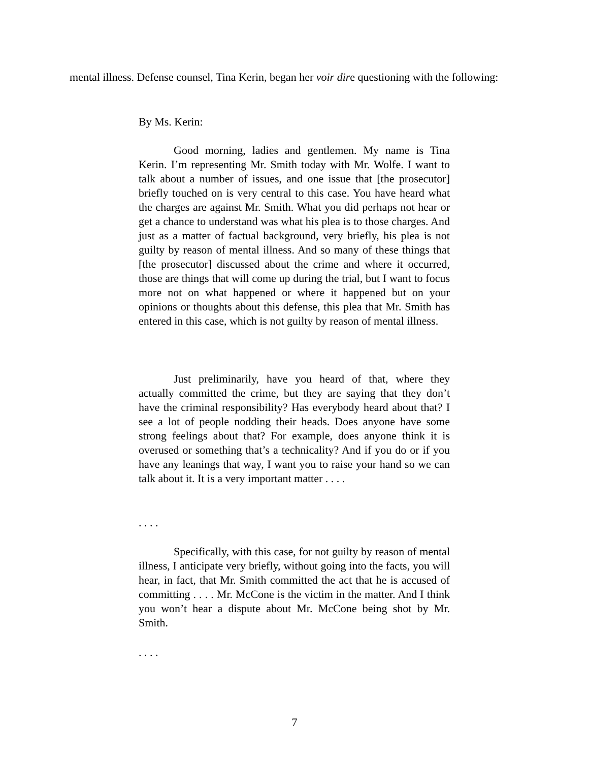mental illness. Defense counsel, Tina Kerin, began her voir dire questioning with the following:
By Ms. Kerin:
Good morning, ladies and gentlemen. My name is Tina Kerin. I’m representing Mr. Smith today with Mr. Wolfe. I want to talk about a number of issues, and one issue that [the prosecutor] briefly touched on is very central to this case. You have heard what the charges are against Mr. Smith. What you did perhaps not hear or get a chance to understand was what his plea is to those charges. And just as a matter of factual background, very briefly, his plea is not guilty by reason of mental illness. And so many of these things that [the prosecutor] discussed about the crime and where it occurred, those are things that will come up during the trial, but I want to focus more not on what happened or where it happened but on your opinions or thoughts about this defense, this plea that Mr. Smith has entered in this case, which is not guilty by reason of mental illness.
Just preliminarily, have you heard of that, where they actually committed the crime, but they are saying that they don’t have the criminal responsibility? Has everybody heard about that? I see a lot of people nodding their heads. Does anyone have some strong feelings about that? For example, does anyone think it is overused or something that’s a technicality? And if you do or if you have any leanings that way, I want you to raise your hand so we can talk about it. It is a very important matter . . . .
. . . .
Specifically, with this case, for not guilty by reason of mental illness, I anticipate very briefly, without going into the facts, you will hear, in fact, that Mr. Smith committed the act that he is accused of committing . . . . Mr. McCone is the victim in the matter. And I think you won’t hear a dispute about Mr. McCone being shot by Mr. Smith.
. . . .
7